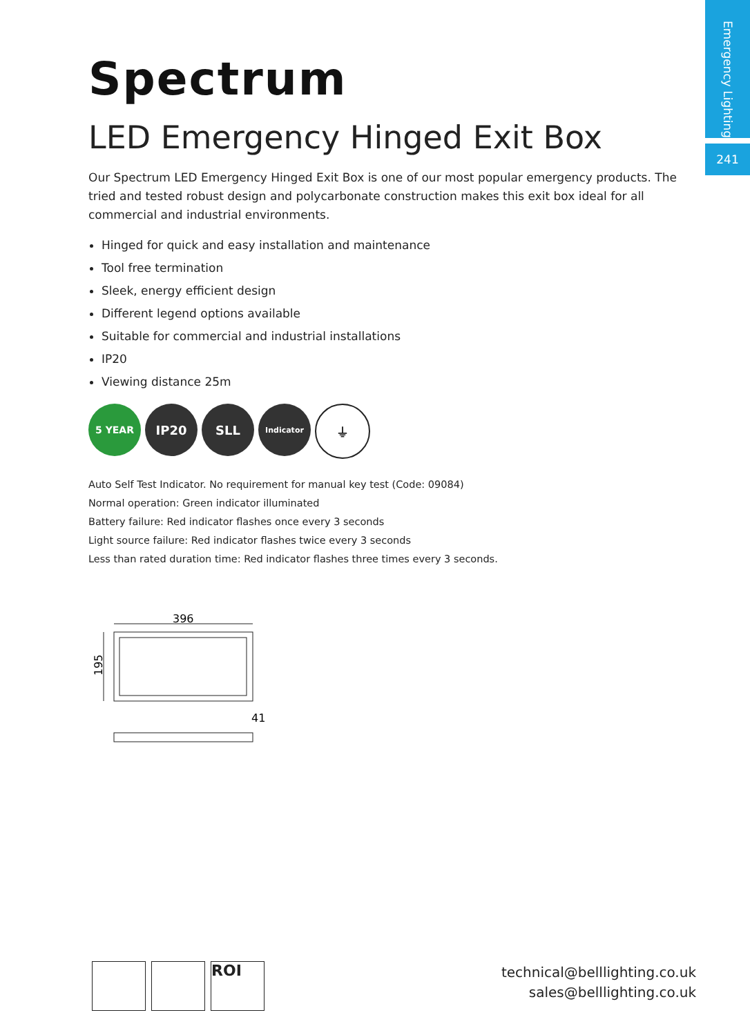Emergency Lighting
241
Spectrum
LED Emergency Hinged Exit Box
Our Spectrum LED Emergency Hinged Exit Box is one of our most popular emergency products. The tried and tested robust design and polycarbonate construction makes this exit box ideal for all commercial and industrial environments.
Hinged for quick and easy installation and maintenance
Tool free termination
Sleek, energy efficient design
Different legend options available
Suitable for commercial and industrial installations
IP20
Viewing distance 25m
5 YEAR
IP20 SLL
Indicator
⏚
Auto Self Test Indicator. No requirement for manual key test (Code: 09084)
Normal operation: Green indicator illuminated
Battery failure: Red indicator flashes once every 3 seconds
Light source failure: Red indicator flashes twice every 3 seconds
Less than rated duration time: Red indicator flashes three times every 3 seconds.
396
195
41
ROI
technical@belllighting.co.uk
sales@belllighting.co.uk